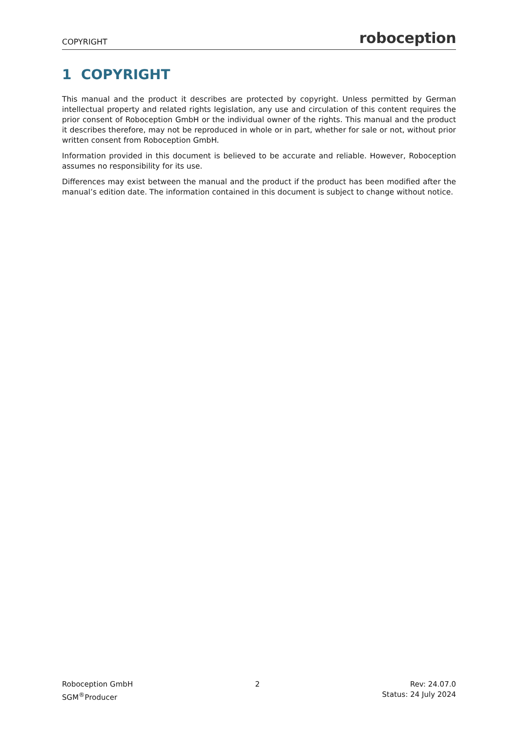COPYRIGHT roboception
1 COPYRIGHT
This manual and the product it describes are protected by copyright. Unless permitted by German intellectual property and related rights legislation, any use and circulation of this content requires the prior consent of Roboception GmbH or the individual owner of the rights. This manual and the product it describes therefore, may not be reproduced in whole or in part, whether for sale or not, without prior written consent from Roboception GmbH.
Information provided in this document is believed to be accurate and reliable. However, Roboception assumes no responsibility for its use.
Differences may exist between the manual and the product if the product has been modified after the manual’s edition date. The information contained in this document is subject to change without notice.
Roboception GmbH
SGM<sup>®</sup>Producer
2 Rev: 24.07.0
Status: 24 July 2024